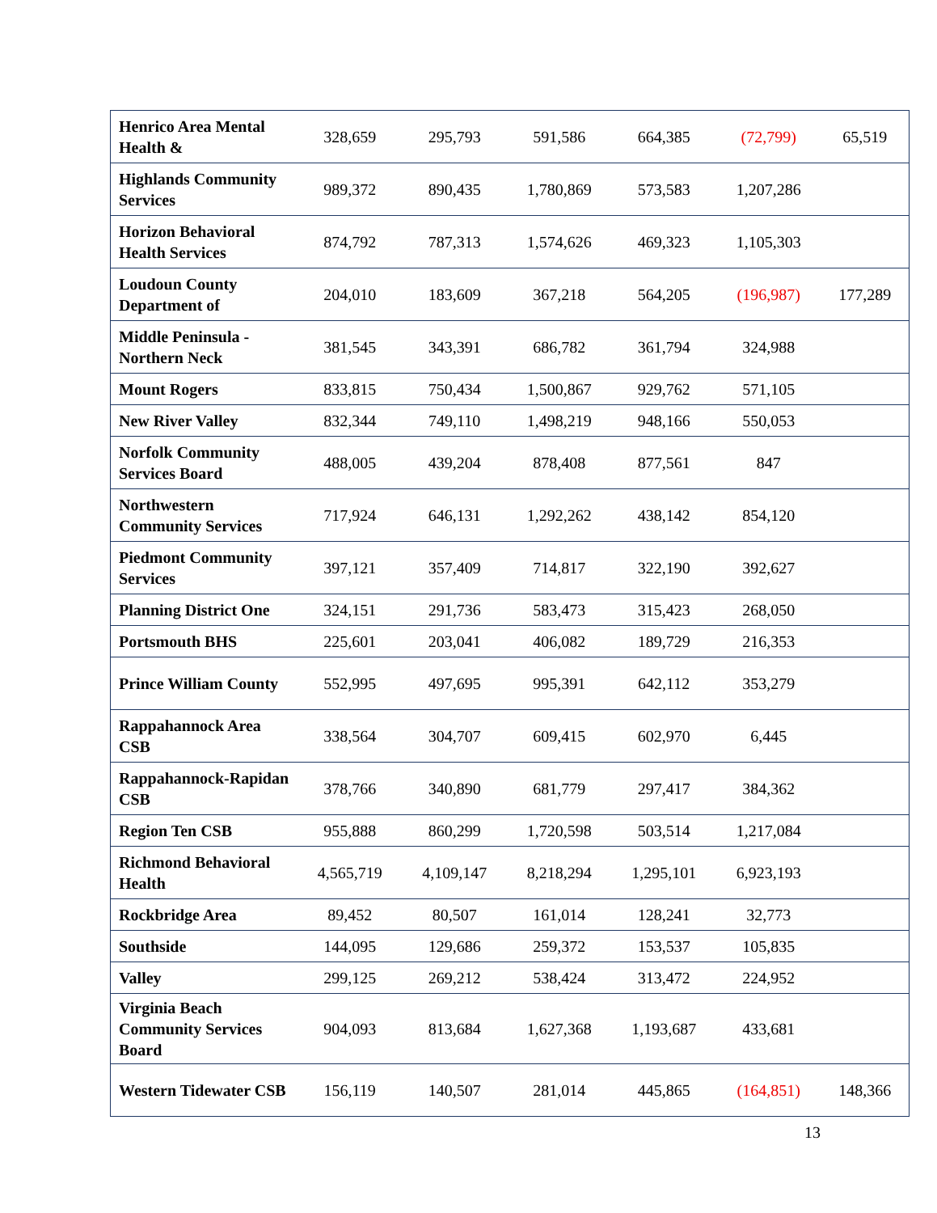| Henrico Area Mental Health & | 328,659 | 295,793 | 591,586 | 664,385 | (72,799) | 65,519 |
| Highlands Community Services | 989,372 | 890,435 | 1,780,869 | 573,583 | 1,207,286 | |
| Horizon Behavioral Health Services | 874,792 | 787,313 | 1,574,626 | 469,323 | 1,105,303 | |
| Loudoun County Department of | 204,010 | 183,609 | 367,218 | 564,205 | (196,987) | 177,289 |
| Middle Peninsula - Northern Neck | 381,545 | 343,391 | 686,782 | 361,794 | 324,988 | |
| Mount Rogers | 833,815 | 750,434 | 1,500,867 | 929,762 | 571,105 | |
| New River Valley | 832,344 | 749,110 | 1,498,219 | 948,166 | 550,053 | |
| Norfolk Community Services Board | 488,005 | 439,204 | 878,408 | 877,561 | 847 | |
| Northwestern Community Services | 717,924 | 646,131 | 1,292,262 | 438,142 | 854,120 | |
| Piedmont Community Services | 397,121 | 357,409 | 714,817 | 322,190 | 392,627 | |
| Planning District One | 324,151 | 291,736 | 583,473 | 315,423 | 268,050 | |
| Portsmouth BHS | 225,601 | 203,041 | 406,082 | 189,729 | 216,353 | |
| Prince William County | 552,995 | 497,695 | 995,391 | 642,112 | 353,279 | |
| Rappahannock Area CSB | 338,564 | 304,707 | 609,415 | 602,970 | 6,445 | |
| Rappahannock-Rapidan CSB | 378,766 | 340,890 | 681,779 | 297,417 | 384,362 | |
| Region Ten CSB | 955,888 | 860,299 | 1,720,598 | 503,514 | 1,217,084 | |
| Richmond Behavioral Health | 4,565,719 | 4,109,147 | 8,218,294 | 1,295,101 | 6,923,193 | |
| Rockbridge Area | 89,452 | 80,507 | 161,014 | 128,241 | 32,773 | |
| Southside | 144,095 | 129,686 | 259,372 | 153,537 | 105,835 | |
| Valley | 299,125 | 269,212 | 538,424 | 313,472 | 224,952 | |
| Virginia Beach Community Services Board | 904,093 | 813,684 | 1,627,368 | 1,193,687 | 433,681 | |
| Western Tidewater CSB | 156,119 | 140,507 | 281,014 | 445,865 | (164,851) | 148,366 |
13